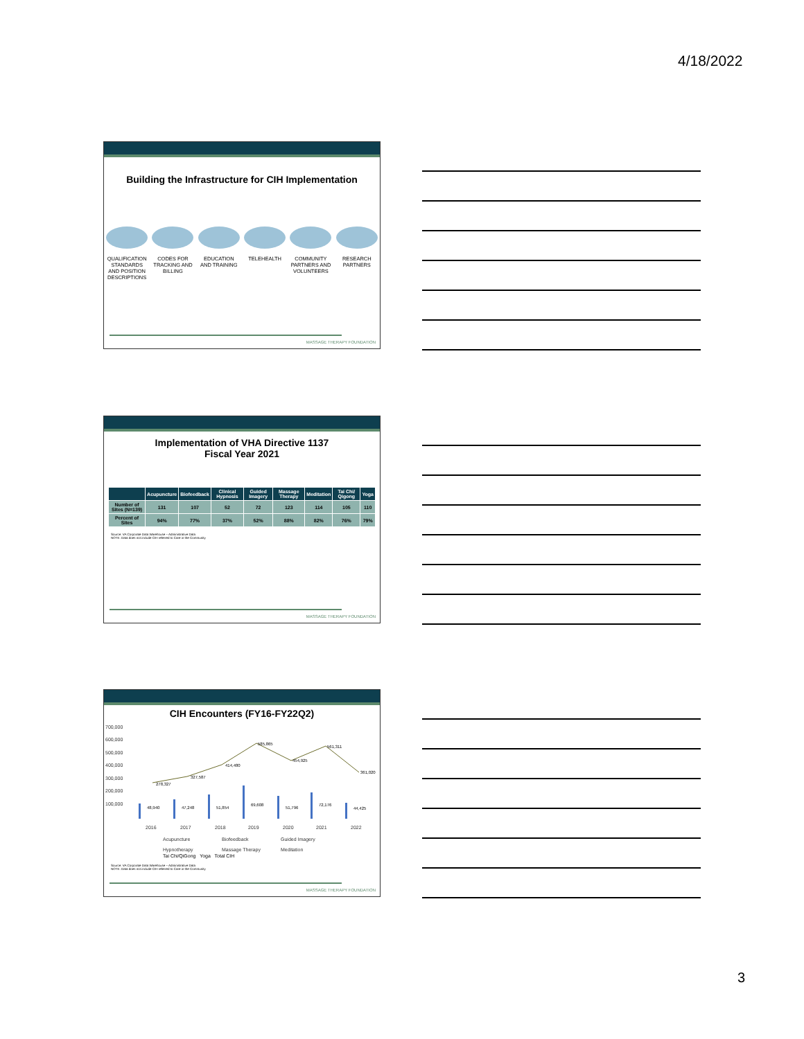4/18/2022
Building the Infrastructure for CIH Implementation
QUALIFICATION STANDARDS AND POSITION DESCRIPTIONS
CODES FOR TRACKING AND BILLING
EDUCATION AND TRAINING
TELEHEALTH COMMUNITY PARTNERS AND VOLUNTEERS
RESEARCH PARTNERS
MASSAGE THERAPY FOUNDATION
Implementation of VHA Directive 1137
Fiscal Year 2021
| | Acupuncture | Biofeedback | Clinical Hypnosis | Guided Imagery | Massage Therapy | Meditation | Tai Chi/ Qigong | Yoga |
| --- | --- | --- | --- | --- | --- | --- | --- | --- |
| Number of Sites (N=139) | 131 | 107 | 52 | 72 | 123 | 114 | 105 | 110 |
| Percent of Sites | 94% | 77% | 37% | 52% | 88% | 82% | 76% | 79% |
Source: VA Corporate Data Warehouse – Administrative Data
NOTE: Data does not include CIH referred to Care in the Community
MASSAGE THERAPY FOUNDATION
CIH Encounters (FY16-FY22Q2)
700,000
600,000
500,000
400,000
300,000
200,000
100,000
278,327
327,587
414,480
585,865
454,925
561,311
361,020
48,940
47,248
51,854
69,608
51,796
72,176
44,425
2016
2017
2018
2019
2020
2021
2022
Acupuncture
Biofeedback
Guided Imagery
Hypnotherapy
Massage Therapy
Meditation
Tai Chi/QiGong Yoga Total CIH
Source: VA Corporate Data Warehouse – Administrative Data
NOTE: Data does not include CIH referred to Care in the Community
MASSAGE THERAPY FOUNDATION
3